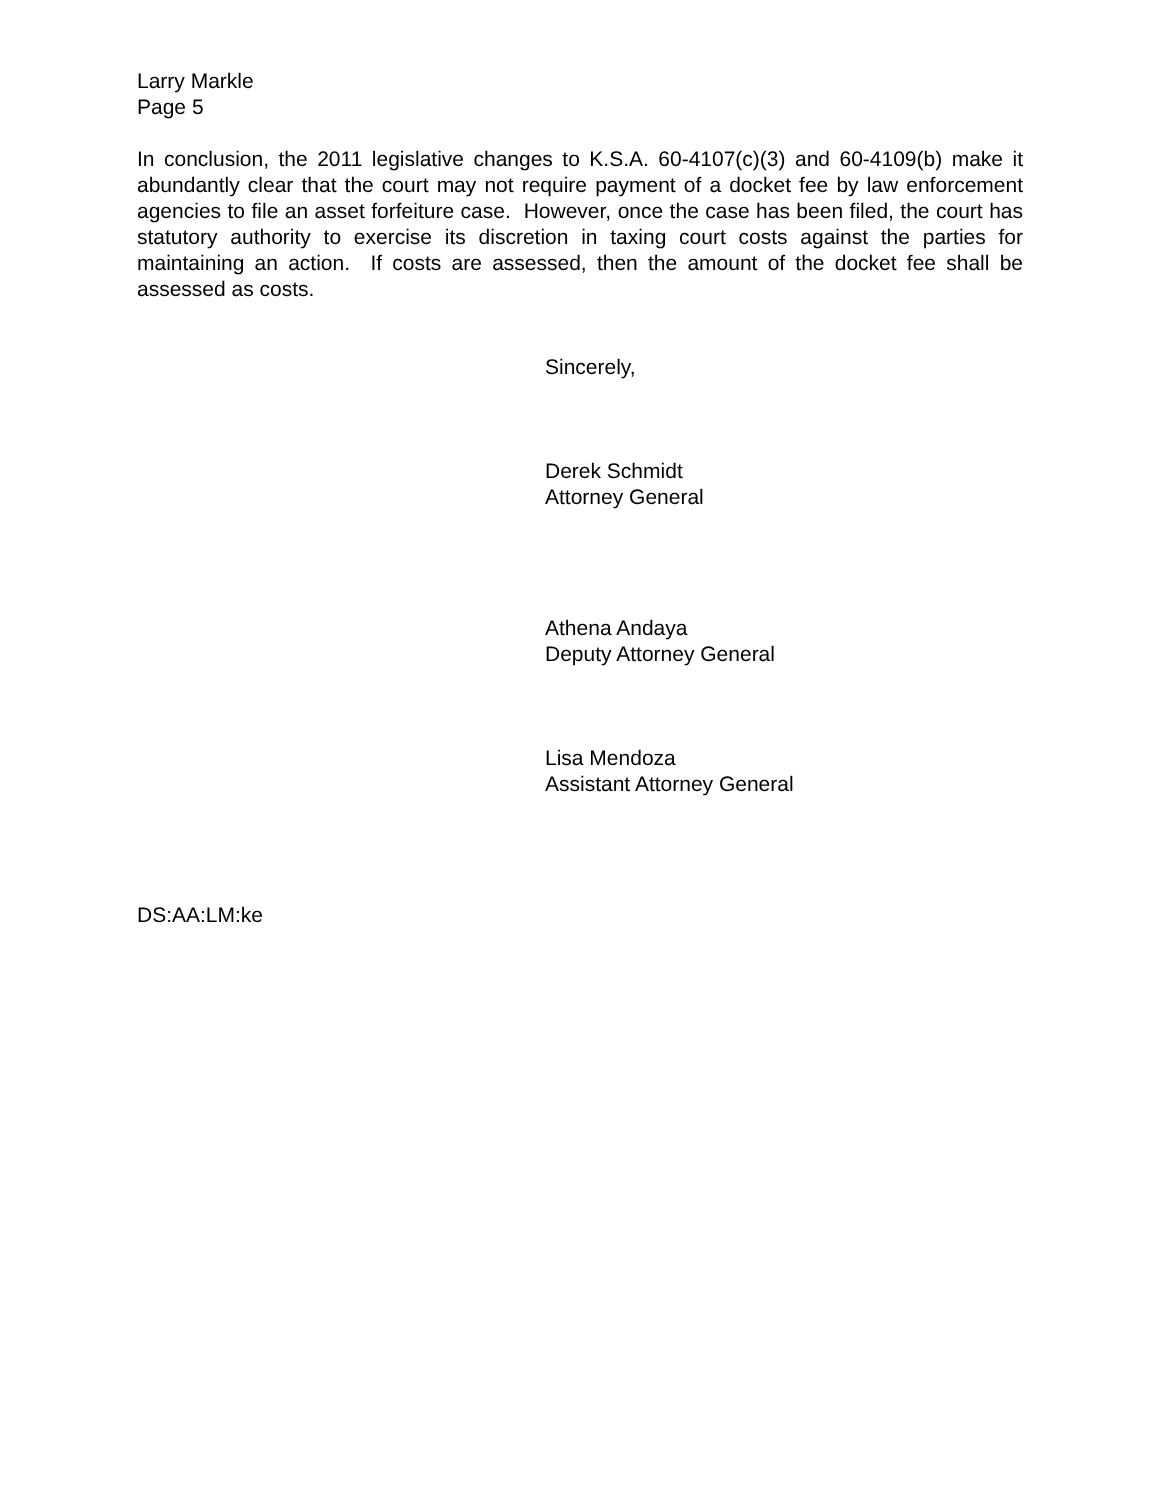Larry Markle
Page 5
In conclusion, the 2011 legislative changes to K.S.A. 60-4107(c)(3) and 60-4109(b) make it abundantly clear that the court may not require payment of a docket fee by law enforcement agencies to file an asset forfeiture case. However, once the case has been filed, the court has statutory authority to exercise its discretion in taxing court costs against the parties for maintaining an action. If costs are assessed, then the amount of the docket fee shall be assessed as costs.
Sincerely,
Derek Schmidt
Attorney General
Athena Andaya
Deputy Attorney General
Lisa Mendoza
Assistant Attorney General
DS:AA:LM:ke